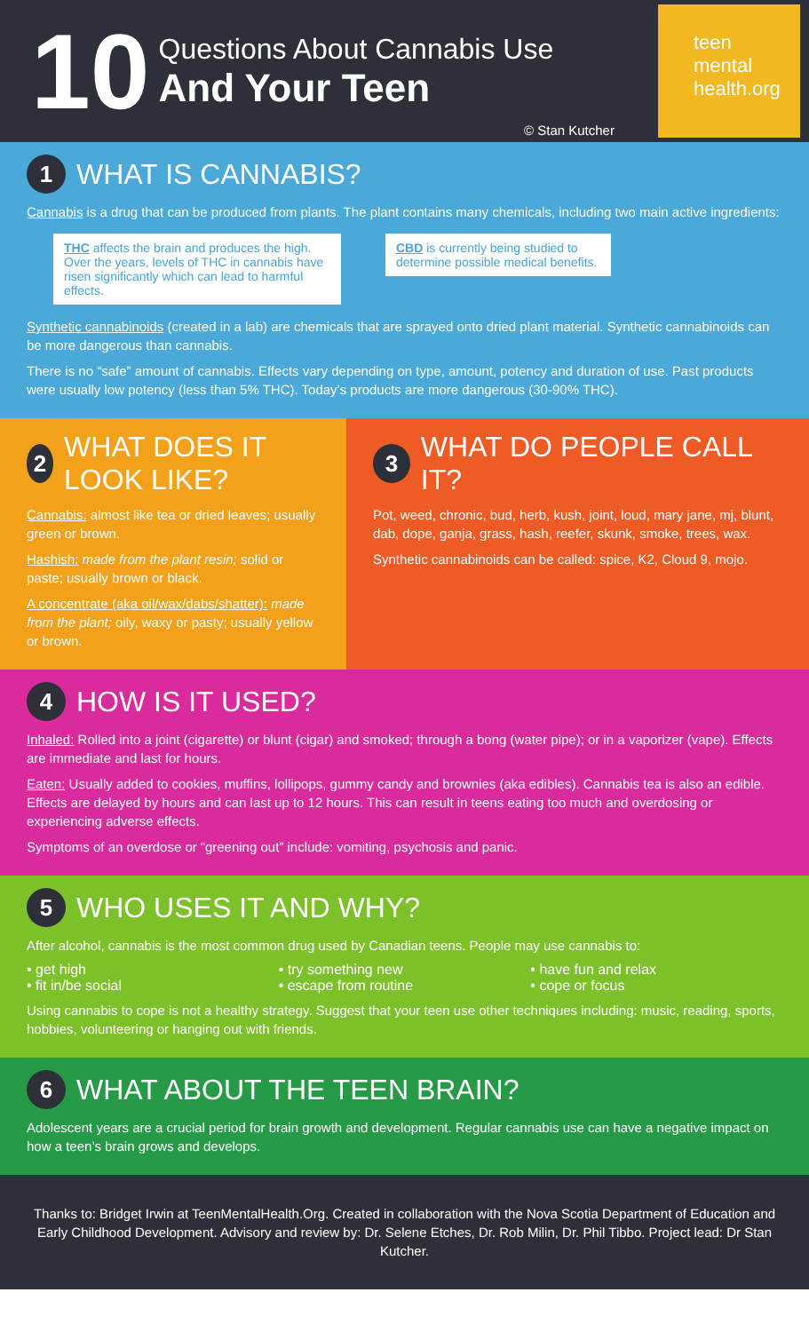10
Questions About Cannabis Use
And Your Teen
© Stan Kutcher
teen
mental
health.org
1 WHAT IS CANNABIS?
Cannabis is a drug that can be produced from plants. The plant contains many chemicals, including two main active ingredients:
THC affects the brain and produces the high. Over the years, levels of THC in cannabis have risen significantly which can lead to harmful effects.
CBD is currently being studied to determine possible medical benefits.
Synthetic cannabinoids (created in a lab) are chemicals that are sprayed onto dried plant material. Synthetic cannabinoids can be more dangerous than cannabis.
There is no “safe” amount of cannabis. Effects vary depending on type, amount, potency and duration of use. Past products were usually low potency (less than 5% THC). Today’s products are more dangerous (30-90% THC).
2 WHAT DOES IT LOOK LIKE?
Cannabis: almost like tea or dried leaves; usually green or brown.
Hashish: made from the plant resin; solid or paste; usually brown or black.
A concentrate (aka oil/wax/dabs/shatter): made from the plant; oily, waxy or pasty; usually yellow or brown.
3 WHAT DO PEOPLE CALL IT?
Pot, weed, chronic, bud, herb, kush, joint, loud, mary jane, mj, blunt, dab, dope, ganja, grass, hash, reefer, skunk, smoke, trees, wax.
Synthetic cannabinoids can be called: spice, K2, Cloud 9, mojo.
4 HOW IS IT USED?
Inhaled: Rolled into a joint (cigarette) or blunt (cigar) and smoked; through a bong (water pipe); or in a vaporizer (vape). Effects are immediate and last for hours.
Eaten: Usually added to cookies, muffins, lollipops, gummy candy and brownies (aka edibles). Cannabis tea is also an edible. Effects are delayed by hours and can last up to 12 hours. This can result in teens eating too much and overdosing or experiencing adverse effects.
Symptoms of an overdose or “greening out” include: vomiting, psychosis and panic.
5 WHO USES IT AND WHY?
After alcohol, cannabis is the most common drug used by Canadian teens. People may use cannabis to:
• get high
• fit in/be social
• try something new
• escape from routine
• have fun and relax
• cope or focus
Using cannabis to cope is not a healthy strategy. Suggest that your teen use other techniques including: music, reading, sports, hobbies, volunteering or hanging out with friends.
6 WHAT ABOUT THE TEEN BRAIN?
Adolescent years are a crucial period for brain growth and development. Regular cannabis use can have a negative impact on how a teen’s brain grows and develops.
Thanks to: Bridget Irwin at TeenMentalHealth.Org. Created in collaboration with the Nova Scotia Department of Education and Early Childhood Development. Advisory and review by: Dr. Selene Etches, Dr. Rob Milin, Dr. Phil Tibbo. Project lead: Dr Stan Kutcher.